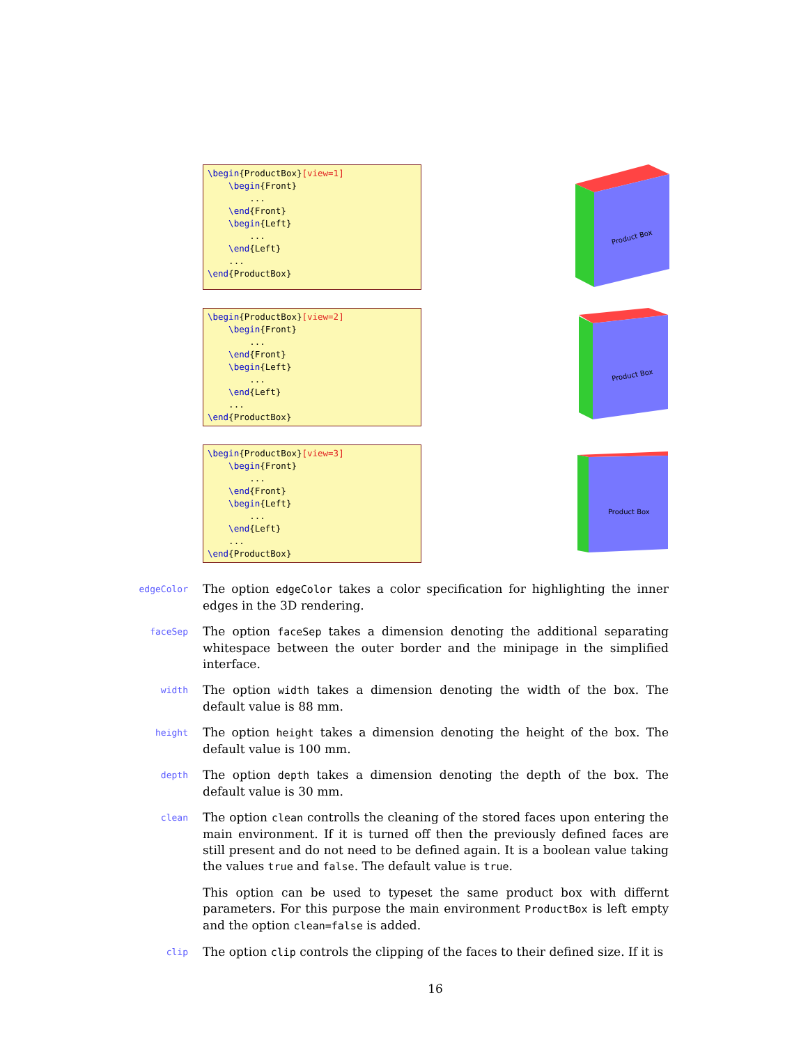\begin{ProductBox}[view=1]
    \begin{Front}
        ...
    \end{Front}
    \begin{Left}
        ...
    \end{Left}
    ...
\end{ProductBox}
Product Box
\begin{ProductBox}[view=2]
    \begin{Front}
        ...
    \end{Front}
    \begin{Left}
        ...
    \end{Left}
    ...
\end{ProductBox}
Product Box
\begin{ProductBox}[view=3]
    \begin{Front}
        ...
    \end{Front}
    \begin{Left}
        ...
    \end{Left}
    ...
\end{ProductBox}
Product Box
edgeColor
The option edgeColor takes a color specification for highlighting the inner edges in the 3D rendering.
faceSep
The option faceSep takes a dimension denoting the additional separating whitespace between the outer border and the minipage in the simplified interface.
width
The option width takes a dimension denoting the width of the box. The default value is 88 mm.
height
The option height takes a dimension denoting the height of the box. The default value is 100 mm.
depth
The option depth takes a dimension denoting the depth of the box. The default value is 30 mm.
clean
The option clean controlls the cleaning of the stored faces upon entering the main environment. If it is turned off then the previously defined faces are still present and do not need to be defined again. It is a boolean value taking the values true and false. The default value is true.
This option can be used to typeset the same product box with differnt parameters. For this purpose the main environment ProductBox is left empty and the option clean=false is added.
clip
The option clip controls the clipping of the faces to their defined size. If it is
16